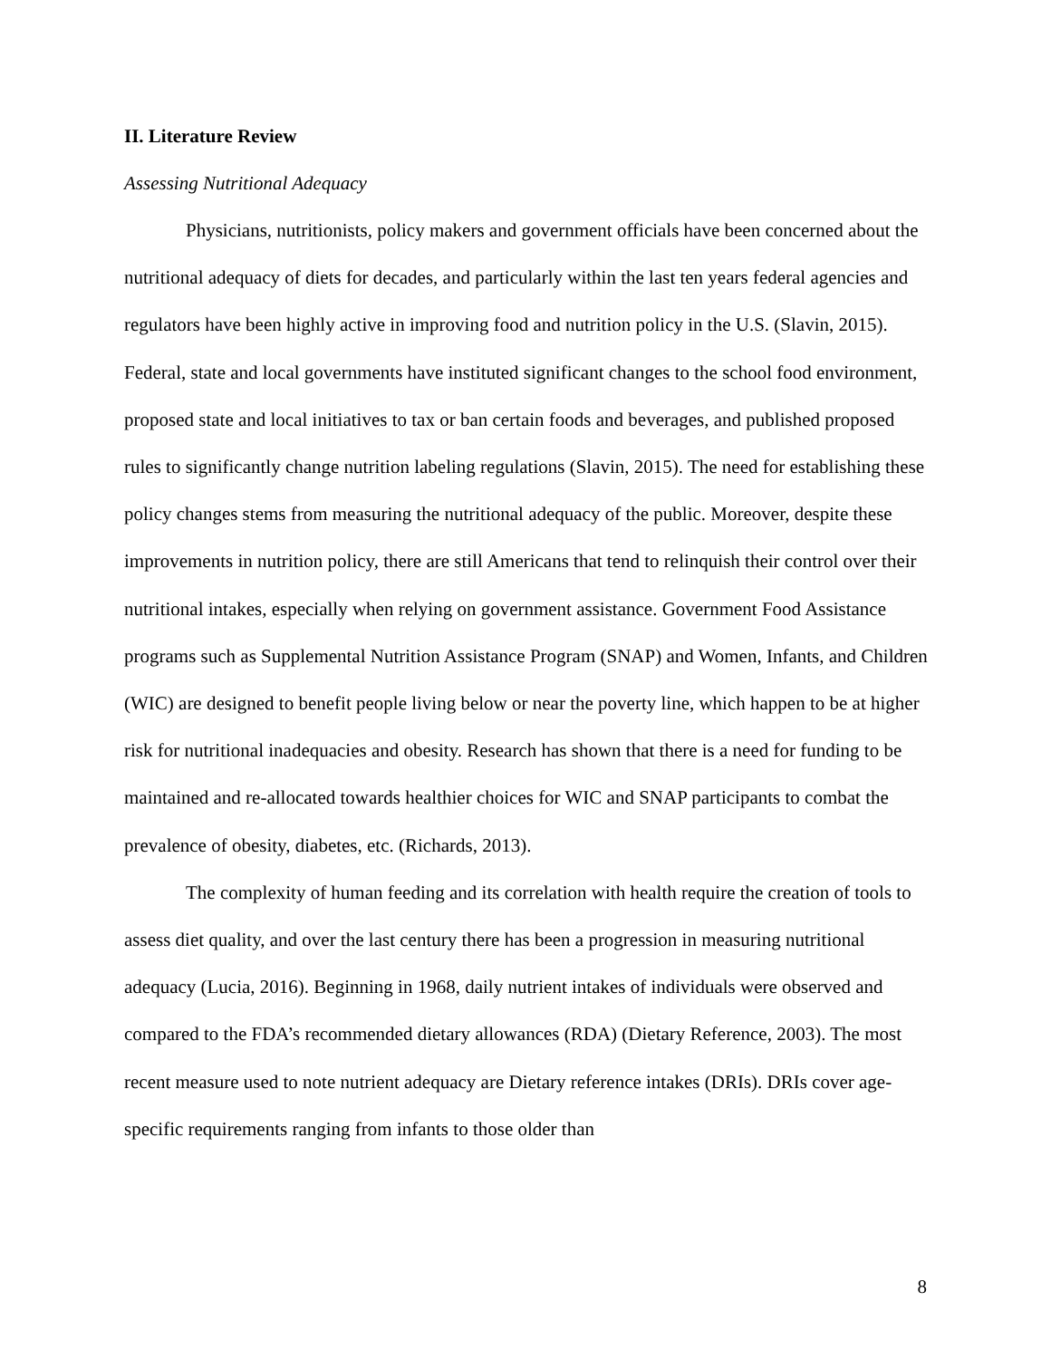II. Literature Review
Assessing Nutritional Adequacy
Physicians, nutritionists, policy makers and government officials have been concerned about the nutritional adequacy of diets for decades, and particularly within the last ten years federal agencies and regulators have been highly active in improving food and nutrition policy in the U.S. (Slavin, 2015). Federal, state and local governments have instituted significant changes to the school food environment, proposed state and local initiatives to tax or ban certain foods and beverages, and published proposed rules to significantly change nutrition labeling regulations (Slavin, 2015). The need for establishing these policy changes stems from measuring the nutritional adequacy of the public. Moreover, despite these improvements in nutrition policy, there are still Americans that tend to relinquish their control over their nutritional intakes, especially when relying on government assistance. Government Food Assistance programs such as Supplemental Nutrition Assistance Program (SNAP) and Women, Infants, and Children (WIC) are designed to benefit people living below or near the poverty line, which happen to be at higher risk for nutritional inadequacies and obesity. Research has shown that there is a need for funding to be maintained and re-allocated towards healthier choices for WIC and SNAP participants to combat the prevalence of obesity, diabetes, etc. (Richards, 2013).
The complexity of human feeding and its correlation with health require the creation of tools to assess diet quality, and over the last century there has been a progression in measuring nutritional adequacy (Lucia, 2016). Beginning in 1968, daily nutrient intakes of individuals were observed and compared to the FDA’s recommended dietary allowances (RDA) (Dietary Reference, 2003). The most recent measure used to note nutrient adequacy are Dietary reference intakes (DRIs). DRIs cover age-specific requirements ranging from infants to those older than
8